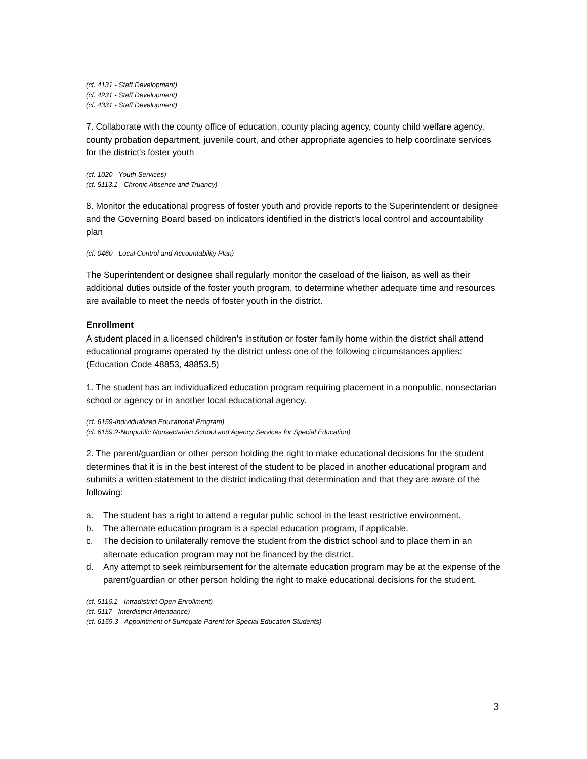(cf. 4131 - Staff Development)
(cf. 4231 - Staff Development)
(cf. 4331 - Staff Development)
7. Collaborate with the county office of education, county placing agency, county child welfare agency, county probation department, juvenile court, and other appropriate agencies to help coordinate services for the district's foster youth
(cf. 1020 - Youth Services)
(cf. 5113.1 - Chronic Absence and Truancy)
8. Monitor the educational progress of foster youth and provide reports to the Superintendent or designee and the Governing Board based on indicators identified in the district's local control and accountability plan
(cf. 0460 - Local Control and Accountability Plan)
The Superintendent or designee shall regularly monitor the caseload of the liaison, as well as their additional duties outside of the foster youth program, to determine whether adequate time and resources are available to meet the needs of foster youth in the district.
Enrollment
A student placed in a licensed children's institution or foster family home within the district shall attend educational programs operated by the district unless one of the following circumstances applies: (Education Code 48853, 48853.5)
1. The student has an individualized education program requiring placement in a nonpublic, nonsectarian school or agency or in another local educational agency.
(cf. 6159-Individualized Educational Program)
(cf. 6159.2-Nonpublic Nonsectarian School and Agency Services for Special Education)
2. The parent/guardian or other person holding the right to make educational decisions for the student determines that it is in the best interest of the student to be placed in another educational program and submits a written statement to the district indicating that determination and that they are aware of the following:
a. The student has a right to attend a regular public school in the least restrictive environment.
b. The alternate education program is a special education program, if applicable.
c. The decision to unilaterally remove the student from the district school and to place them in an alternate education program may not be financed by the district.
d. Any attempt to seek reimbursement for the alternate education program may be at the expense of the parent/guardian or other person holding the right to make educational decisions for the student.
(cf. 5116.1 - Intradistrict Open Enrollment)
(cf. 5117 - Interdistrict Attendance)
(cf. 6159.3 - Appointment of Surrogate Parent for Special Education Students)
3